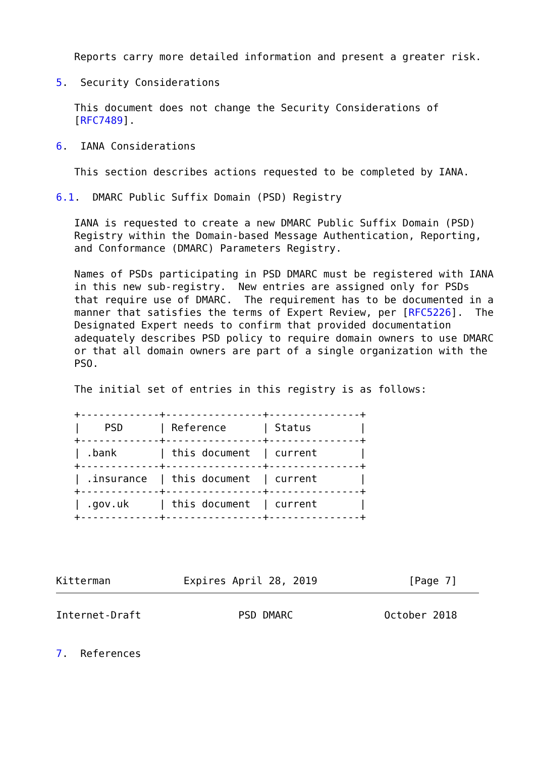Reports carry more detailed information and present a greater risk.

5.  Security Considerations

   This document does not change the Security Considerations of
   [RFC7489].

6.  IANA Considerations

   This section describes actions requested to be completed by IANA.

6.1.  DMARC Public Suffix Domain (PSD) Registry

   IANA is requested to create a new DMARC Public Suffix Domain (PSD)
   Registry within the Domain-based Message Authentication, Reporting,
   and Conformance (DMARC) Parameters Registry.

   Names of PSDs participating in PSD DMARC must be registered with IANA
   in this new sub-registry.  New entries are assigned only for PSDs
   that require use of DMARC.  The requirement has to be documented in a
   manner that satisfies the terms of Expert Review, per [RFC5226].  The
   Designated Expert needs to confirm that provided documentation
   adequately describes PSD policy to require domain owners to use DMARC
   or that all domain owners are part of a single organization with the
   PSO.

   The initial set of entries in this registry is as follows:

   +-------------+----------------+---------------+
   |    PSD      | Reference      | Status        |
   +-------------+----------------+---------------+
   | .bank       | this document  | current       |
   +-------------+----------------+---------------+
   | .insurance  | this document  | current       |
   +-------------+----------------+---------------+
   | .gov.uk     | this document  | current       |
   +-------------+----------------+---------------+




Kitterman            Expires April 28, 2019               [Page 7]
Internet-Draft                PSD DMARC               October 2018


7.  References